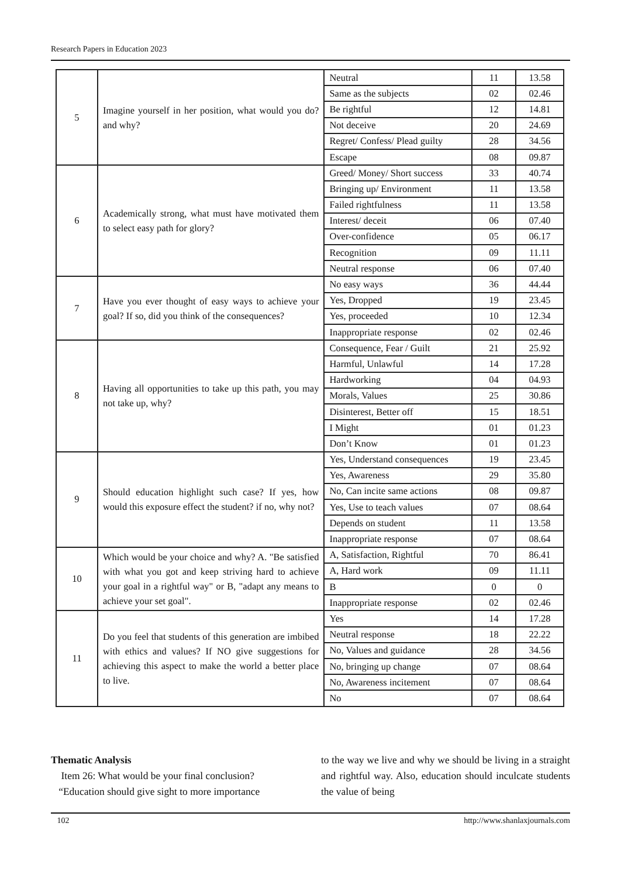Research Papers in Education 2023
| 5 | Imagine yourself in her position, what would you do? and why? | Neutral | 11 | 13.58 |
| | | Same as the subjects | 02 | 02.46 |
| | | Be rightful | 12 | 14.81 |
| | | Not deceive | 20 | 24.69 |
| | | Regret/ Confess/ Plead guilty | 28 | 34.56 |
| | | Escape | 08 | 09.87 |
| 6 | Academically strong, what must have motivated them to select easy path for glory? | Greed/ Money/ Short success | 33 | 40.74 |
| | | Bringing up/ Environment | 11 | 13.58 |
| | | Failed rightfulness | 11 | 13.58 |
| | | Interest/ deceit | 06 | 07.40 |
| | | Over-confidence | 05 | 06.17 |
| | | Recognition | 09 | 11.11 |
| | | Neutral response | 06 | 07.40 |
| 7 | Have you ever thought of easy ways to achieve your goal? If so, did you think of the consequences? | No easy ways | 36 | 44.44 |
| | | Yes, Dropped | 19 | 23.45 |
| | | Yes, proceeded | 10 | 12.34 |
| | | Inappropriate response | 02 | 02.46 |
| 8 | Having all opportunities to take up this path, you may not take up, why? | Consequence, Fear / Guilt | 21 | 25.92 |
| | | Harmful, Unlawful | 14 | 17.28 |
| | | Hardworking | 04 | 04.93 |
| | | Morals, Values | 25 | 30.86 |
| | | Disinterest, Better off | 15 | 18.51 |
| | | I Might | 01 | 01.23 |
| | | Don’t Know | 01 | 01.23 |
| 9 | Should education highlight such case? If yes, how would this exposure effect the student? if no, why not? | Yes, Understand consequences | 19 | 23.45 |
| | | Yes, Awareness | 29 | 35.80 |
| | | No, Can incite same actions | 08 | 09.87 |
| | | Yes, Use to teach values | 07 | 08.64 |
| | | Depends on student | 11 | 13.58 |
| | | Inappropriate response | 07 | 08.64 |
| 10 | Which would be your choice and why? A. "Be satisfied with what you got and keep striving hard to achieve your goal in a rightful way" or B, "adapt any means to achieve your set goal". | A, Satisfaction, Rightful | 70 | 86.41 |
| | | A, Hard work | 09 | 11.11 |
| | | B | 0 | 0 |
| | | Inappropriate response | 02 | 02.46 |
| 11 | Do you feel that students of this generation are imbibed with ethics and values? If NO give suggestions for achieving this aspect to make the world a better place to live. | Yes | 14 | 17.28 |
| | | Neutral response | 18 | 22.22 |
| | | No, Values and guidance | 28 | 34.56 |
| | | No, bringing up change | 07 | 08.64 |
| | | No, Awareness incitement | 07 | 08.64 |
| | | No | 07 | 08.64 |
Thematic Analysis
Item 26: What would be your final conclusion?
“Education should give sight to more importance
to the way we live and why we should be living in a straight and rightful way. Also, education should inculcate students the value of being
102 http://www.shanlaxjournals.com